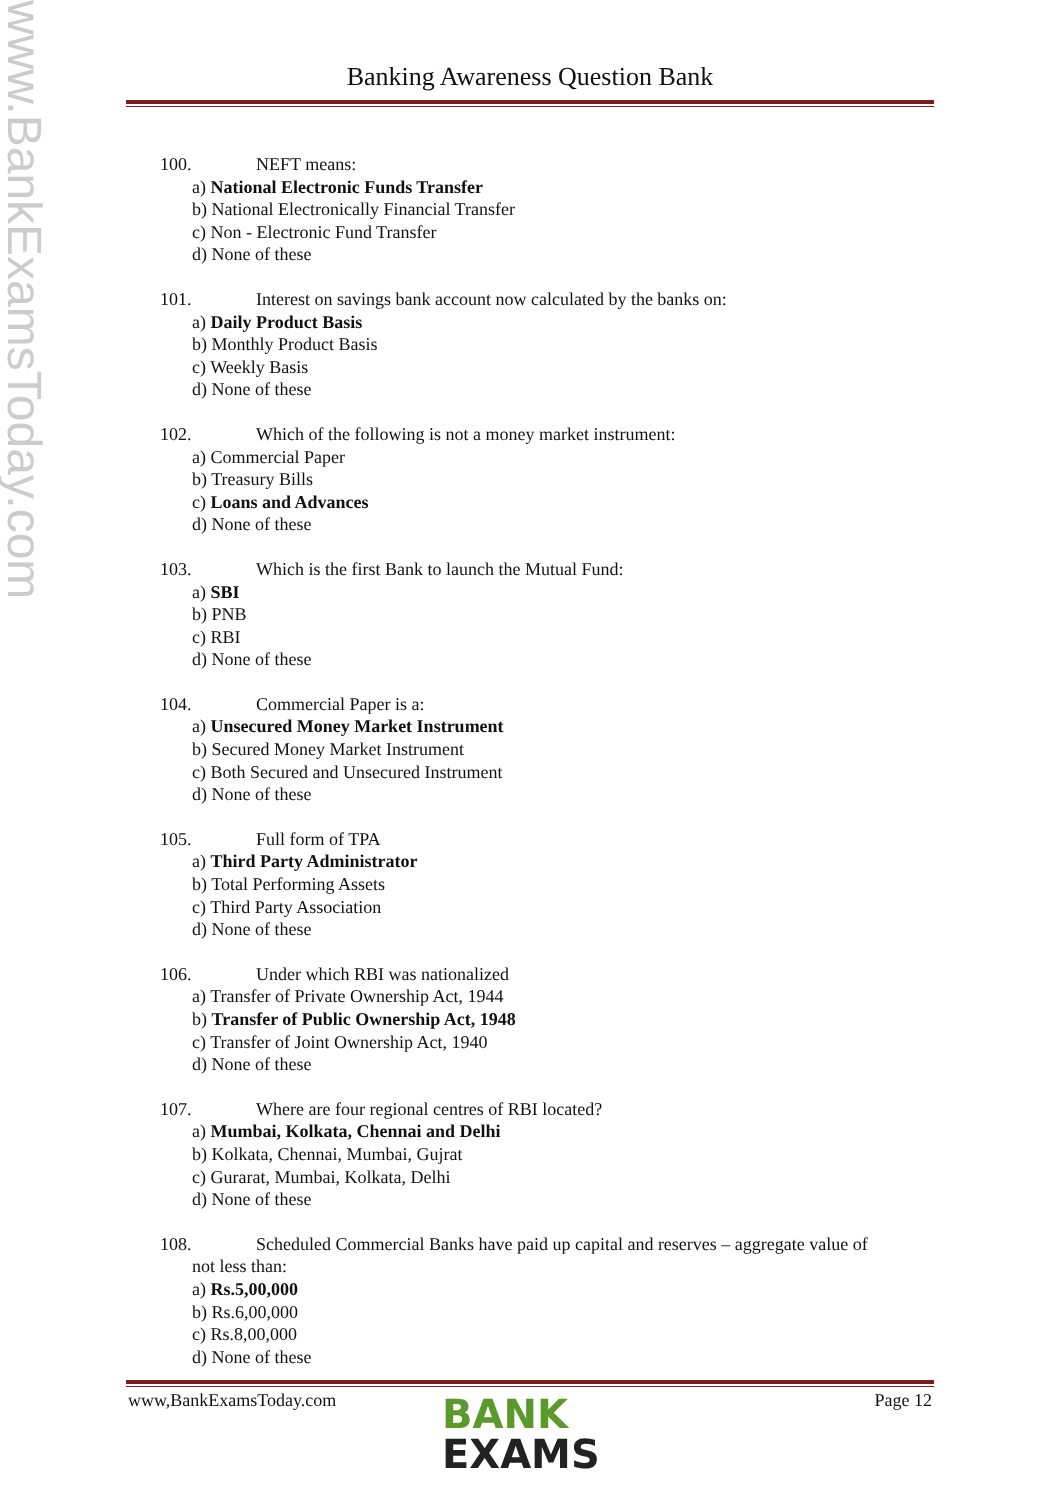www.BankExamsToday.com
Banking Awareness Question Bank
100. NEFT means:
a) National Electronic Funds Transfer
b) National Electronically Financial Transfer
c) Non - Electronic Fund Transfer
d) None of these
101. Interest on savings bank account now calculated by the banks on:
a) Daily Product Basis
b) Monthly Product Basis
c) Weekly Basis
d) None of these
102. Which of the following is not a money market instrument:
a) Commercial Paper
b) Treasury Bills
c) Loans and Advances
d) None of these
103. Which is the first Bank to launch the Mutual Fund:
a) SBI
b) PNB
c) RBI
d) None of these
104. Commercial Paper is a:
a) Unsecured Money Market Instrument
b) Secured Money Market Instrument
c) Both Secured and Unsecured Instrument
d) None of these
105. Full form of TPA
a) Third Party Administrator
b) Total Performing Assets
c) Third Party Association
d) None of these
106. Under which RBI was nationalized
a) Transfer of Private Ownership Act, 1944
b) Transfer of Public Ownership Act, 1948
c) Transfer of Joint Ownership Act, 1940
d) None of these
107. Where are four regional centres of RBI located?
a) Mumbai, Kolkata, Chennai and Delhi
b) Kolkata, Chennai, Mumbai, Gujrat
c) Gurarat, Mumbai, Kolkata, Delhi
d) None of these
108. Scheduled Commercial Banks have paid up capital and reserves – aggregate value of
not less than:
a) Rs.5,00,000
b) Rs.6,00,000
c) Rs.8,00,000
d) None of these
www,BankExamsToday.com Page 12
BANK
EXAMS